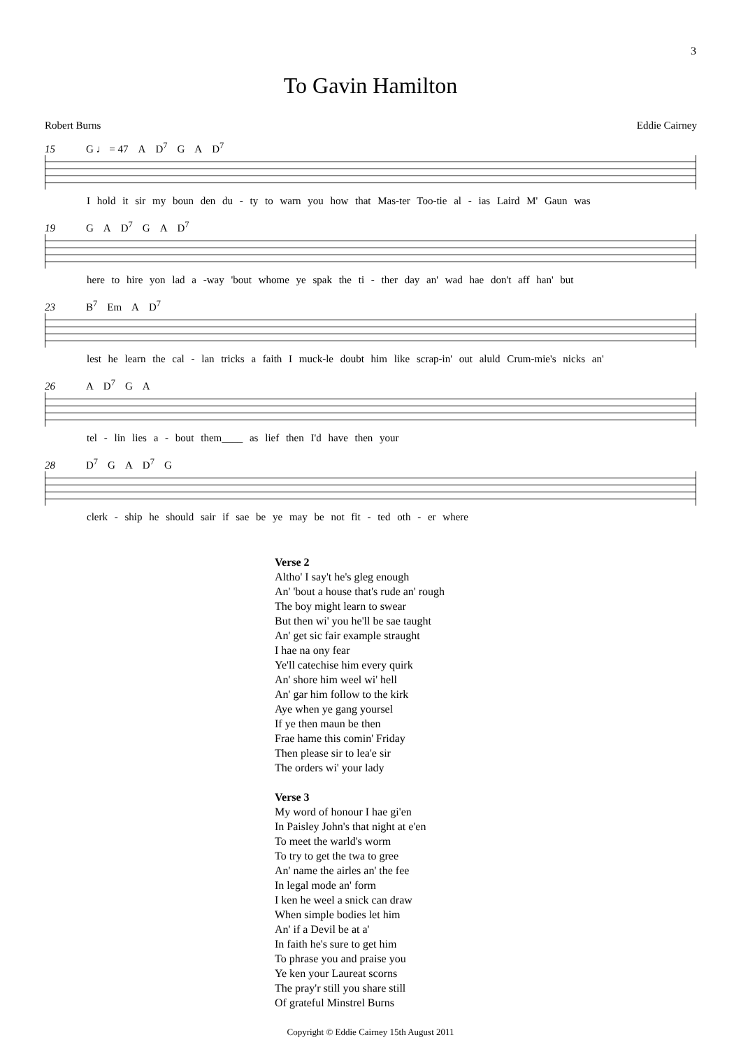3
To Gavin Hamilton
Robert Burns Eddie Cairney
15 G ♩ = 47 A D<sup>7</sup> G A D<sup>7</sup>
I hold it sir my boun den du - ty to warn you how that Mas-ter Too-tie al - ias Laird M' Gaun was
19 G A D<sup>7</sup> G A D<sup>7</sup>
here to hire yon lad a -way 'bout whome ye spak the ti - ther day an' wad hae don't aff han' but
23 B<sup>7</sup> Em A D<sup>7</sup>
lest he learn the cal - lan tricks a faith I muck-le doubt him like scrap-in' out aluld Crum-mie's nicks an'
26 A D<sup>7</sup> G A
tel - lin lies a - bout them____ as lief then I'd have then your
28 D<sup>7</sup> G A D<sup>7</sup> G
clerk - ship he should sair if sae be ye may be not fit - ted oth - er where
Verse 2
Altho' I say't he's gleg enough
An' 'bout a house that's rude an' rough
The boy might learn to swear
But then wi' you he'll be sae taught
An' get sic fair example straught
I hae na ony fear
Ye'll catechise him every quirk
An' shore him weel wi' hell
An' gar him follow to the kirk
Aye when ye gang yoursel
If ye then maun be then
Frae hame this comin' Friday
Then please sir to lea'e sir
The orders wi' your lady
Verse 3
My word of honour I hae gi'en
In Paisley John's that night at e'en
To meet the warld's worm
To try to get the twa to gree
An' name the airles an' the fee
In legal mode an' form
I ken he weel a snick can draw
When simple bodies let him
An' if a Devil be at a'
In faith he's sure to get him
To phrase you and praise you
Ye ken your Laureat scorns
The pray'r still you share still
Of grateful Minstrel Burns
Copyright © Eddie Cairney 15th August 2011